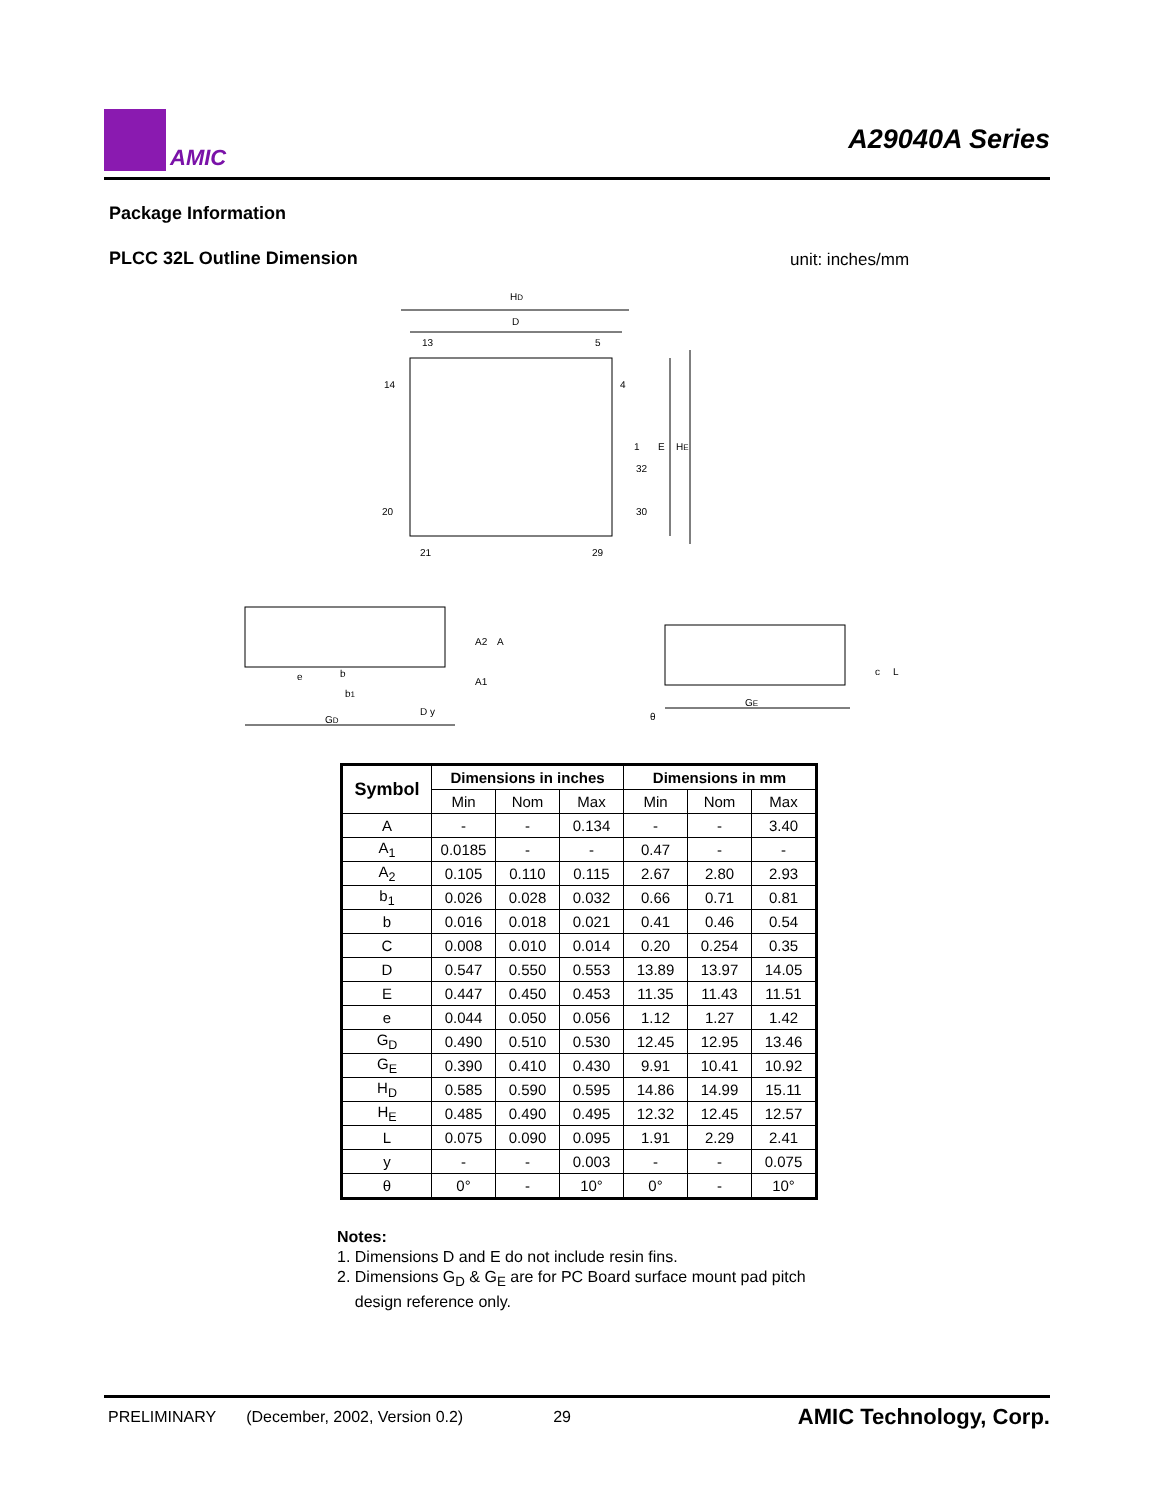AMIC
A29040A Series
Package Information
PLCC 32L Outline Dimension unit: inches/mm
HD
D
13
5
14
4
1
32
20
30
21
29
E
HE
GD
b
b1
e
D y
A2
A
A1
GE
θ
c
L
| Symbol | Dimensions in inches | | | Dimensions in mm | | |
| --- | --- | --- | --- | --- | --- | --- |
| | Min | Nom | Max | Min | Nom | Max |
| A | - | - | 0.134 | - | - | 3.40 |
| A<sub>1</sub> | 0.0185 | - | - | 0.47 | - | - |
| A<sub>2</sub> | 0.105 | 0.110 | 0.115 | 2.67 | 2.80 | 2.93 |
| b<sub>1</sub> | 0.026 | 0.028 | 0.032 | 0.66 | 0.71 | 0.81 |
| b | 0.016 | 0.018 | 0.021 | 0.41 | 0.46 | 0.54 |
| C | 0.008 | 0.010 | 0.014 | 0.20 | 0.254 | 0.35 |
| D | 0.547 | 0.550 | 0.553 | 13.89 | 13.97 | 14.05 |
| E | 0.447 | 0.450 | 0.453 | 11.35 | 11.43 | 11.51 |
| e | 0.044 | 0.050 | 0.056 | 1.12 | 1.27 | 1.42 |
| G<sub>D</sub> | 0.490 | 0.510 | 0.530 | 12.45 | 12.95 | 13.46 |
| G<sub>E</sub> | 0.390 | 0.410 | 0.430 | 9.91 | 10.41 | 10.92 |
| H<sub>D</sub> | 0.585 | 0.590 | 0.595 | 14.86 | 14.99 | 15.11 |
| H<sub>E</sub> | 0.485 | 0.490 | 0.495 | 12.32 | 12.45 | 12.57 |
| L | 0.075 | 0.090 | 0.095 | 1.91 | 2.29 | 2.41 |
| y | - | - | 0.003 | - | - | 0.075 |
| θ | 0° | - | 10° | 0° | - | 10° |
Notes:
1. Dimensions D and E do not include resin fins.
2. Dimensions G<sub>D</sub> & G<sub>E</sub> are for PC Board surface mount pad pitch
design reference only.
PRELIMINARY (December, 2002, Version 0.2) 29 AMIC Technology, Corp.